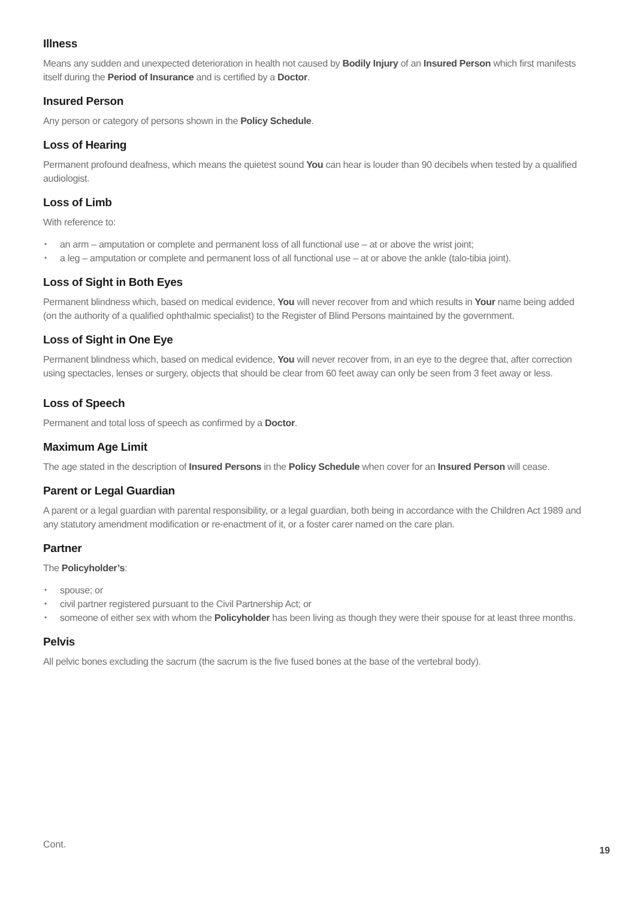Illness
Means any sudden and unexpected deterioration in health not caused by Bodily Injury of an Insured Person which first manifests itself during the Period of Insurance and is certified by a Doctor.
Insured Person
Any person or category of persons shown in the Policy Schedule.
Loss of Hearing
Permanent profound deafness, which means the quietest sound You can hear is louder than 90 decibels when tested by a qualified audiologist.
Loss of Limb
With reference to:
• an arm – amputation or complete and permanent loss of all functional use – at or above the wrist joint;
• a leg – amputation or complete and permanent loss of all functional use – at or above the ankle (talo-tibia joint).
Loss of Sight in Both Eyes
Permanent blindness which, based on medical evidence, You will never recover from and which results in Your name being added (on the authority of a qualified ophthalmic specialist) to the Register of Blind Persons maintained by the government.
Loss of Sight in One Eye
Permanent blindness which, based on medical evidence, You will never recover from, in an eye to the degree that, after correction using spectacles, lenses or surgery, objects that should be clear from 60 feet away can only be seen from 3 feet away or less.
Loss of Speech
Permanent and total loss of speech as confirmed by a Doctor.
Maximum Age Limit
The age stated in the description of Insured Persons in the Policy Schedule when cover for an Insured Person will cease.
Parent or Legal Guardian
A parent or a legal guardian with parental responsibility, or a legal guardian, both being in accordance with the Children Act 1989 and any statutory amendment modification or re-enactment of it, or a foster carer named on the care plan.
Partner
The Policyholder’s:
• spouse; or
• civil partner registered pursuant to the Civil Partnership Act; or
• someone of either sex with whom the Policyholder has been living as though they were their spouse for at least three months.
Pelvis
All pelvic bones excluding the sacrum (the sacrum is the five fused bones at the base of the vertebral body).
Cont.
19